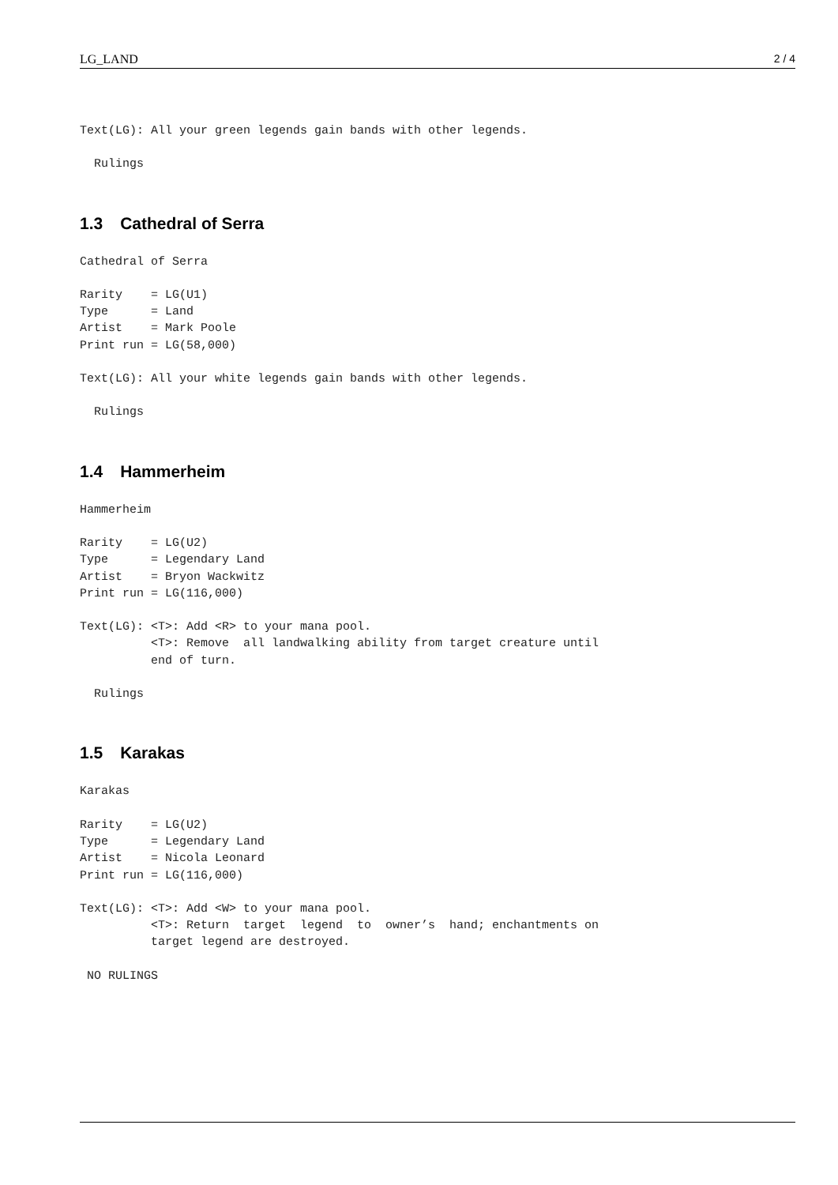LG_LAND 2 / 4
Text(LG): All your green legends gain bands with other legends.
  Rulings
1.3 Cathedral of Serra
Cathedral of Serra
Rarity    = LG(U1)
Type      = Land
Artist    = Mark Poole
Print run = LG(58,000)
Text(LG): All your white legends gain bands with other legends.
  Rulings
1.4 Hammerheim
Hammerheim
Rarity    = LG(U2)
Type      = Legendary Land
Artist    = Bryon Wackwitz
Print run = LG(116,000)
Text(LG): <T>: Add <R> to your mana pool.
          <T>: Remove  all landwalking ability from target creature until
          end of turn.
  Rulings
1.5 Karakas
Karakas
Rarity    = LG(U2)
Type      = Legendary Land
Artist    = Nicola Leonard
Print run = LG(116,000)
Text(LG): <T>: Add <W> to your mana pool.
          <T>: Return  target  legend  to  owner’s  hand; enchantments on
          target legend are destroyed.
 NO RULINGS